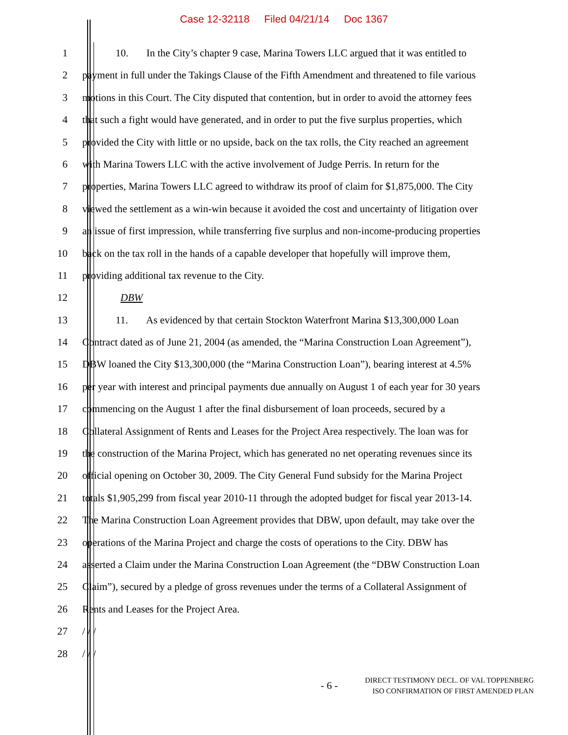Case 12-32118 Filed 04/21/14 Doc 1367
1 10. In the City’s chapter 9 case, Marina Towers LLC argued that it was entitled to
2 payment in full under the Takings Clause of the Fifth Amendment and threatened to file various
3 motions in this Court. The City disputed that contention, but in order to avoid the attorney fees
4 that such a fight would have generated, and in order to put the five surplus properties, which
5 provided the City with little or no upside, back on the tax rolls, the City reached an agreement
6 with Marina Towers LLC with the active involvement of Judge Perris. In return for the
7 properties, Marina Towers LLC agreed to withdraw its proof of claim for $1,875,000. The City
8 viewed the settlement as a win-win because it avoided the cost and uncertainty of litigation over
9 an issue of first impression, while transferring five surplus and non-income-producing properties
10 back on the tax roll in the hands of a capable developer that hopefully will improve them,
11 providing additional tax revenue to the City.
12 DBW
13 11. As evidenced by that certain Stockton Waterfront Marina $13,300,000 Loan
14 Contract dated as of June 21, 2004 (as amended, the “Marina Construction Loan Agreement”),
15 DBW loaned the City $13,300,000 (the “Marina Construction Loan”), bearing interest at 4.5%
16 per year with interest and principal payments due annually on August 1 of each year for 30 years
17 commencing on the August 1 after the final disbursement of loan proceeds, secured by a
18 Collateral Assignment of Rents and Leases for the Project Area respectively. The loan was for
19 the construction of the Marina Project, which has generated no net operating revenues since its
20 official opening on October 30, 2009. The City General Fund subsidy for the Marina Project
21 totals $1,905,299 from fiscal year 2010-11 through the adopted budget for fiscal year 2013-14.
22 The Marina Construction Loan Agreement provides that DBW, upon default, may take over the
23 operations of the Marina Project and charge the costs of operations to the City. DBW has
24 asserted a Claim under the Marina Construction Loan Agreement (the “DBW Construction Loan
25 Claim”), secured by a pledge of gross revenues under the terms of a Collateral Assignment of
26 Rents and Leases for the Project Area.
27 / / /
28 / / /
- 6 -
DIRECT TESTIMONY DECL. OF VAL TOPPENBERG
ISO CONFIRMATION OF FIRST AMENDED PLAN